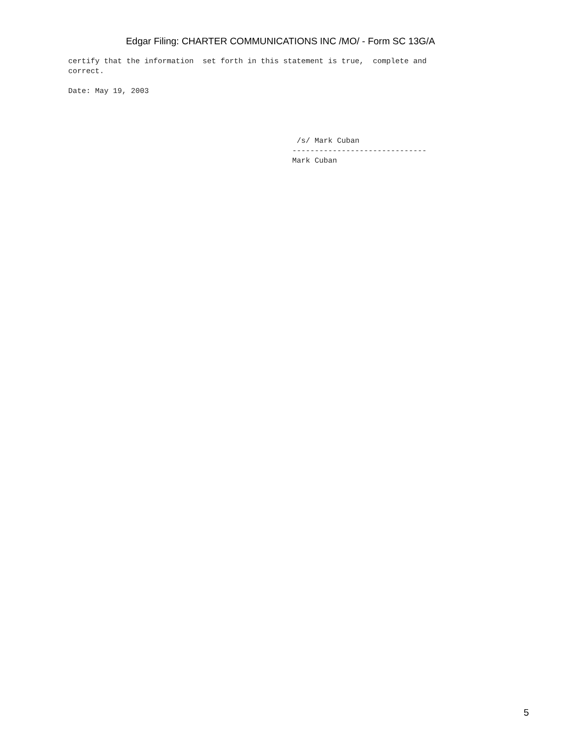Edgar Filing: CHARTER COMMUNICATIONS INC /MO/ - Form SC 13G/A
certify that the information  set forth in this statement is true,  complete and
correct.

Date: May 19, 2003




                                                   /s/ Mark Cuban
                                                  ------------------------------
                                                  Mark Cuban
5